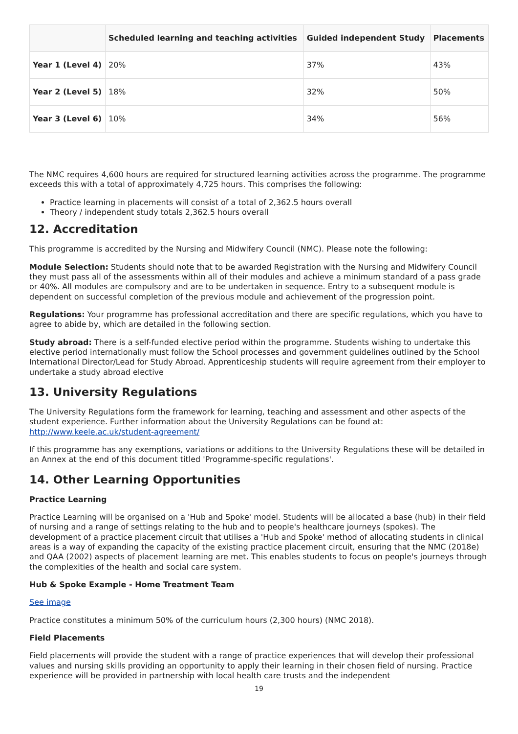| | Scheduled learning and teaching activities | Guided independent Study | Placements |
| --- | --- | --- | --- |
| Year 1 (Level 4) | 20% | 37% | 43% |
| Year 2 (Level 5) | 18% | 32% | 50% |
| Year 3 (Level 6) | 10% | 34% | 56% |
The NMC requires 4,600 hours are required for structured learning activities across the programme. The programme exceeds this with a total of approximately 4,725 hours. This comprises the following:
Practice learning in placements will consist of a total of 2,362.5 hours overall
Theory / independent study totals 2,362.5 hours overall
12. Accreditation
This programme is accredited by the Nursing and Midwifery Council (NMC). Please note the following:
Module Selection: Students should note that to be awarded Registration with the Nursing and Midwifery Council they must pass all of the assessments within all of their modules and achieve a minimum standard of a pass grade or 40%. All modules are compulsory and are to be undertaken in sequence. Entry to a subsequent module is dependent on successful completion of the previous module and achievement of the progression point.
Regulations: Your programme has professional accreditation and there are specific regulations, which you have to agree to abide by, which are detailed in the following section.
Study abroad: There is a self-funded elective period within the programme. Students wishing to undertake this elective period internationally must follow the School processes and government guidelines outlined by the School International Director/Lead for Study Abroad. Apprenticeship students will require agreement from their employer to undertake a study abroad elective
13. University Regulations
The University Regulations form the framework for learning, teaching and assessment and other aspects of the student experience. Further information about the University Regulations can be found at: http://www.keele.ac.uk/student-agreement/
If this programme has any exemptions, variations or additions to the University Regulations these will be detailed in an Annex at the end of this document titled 'Programme-specific regulations'.
14. Other Learning Opportunities
Practice Learning
Practice Learning will be organised on a 'Hub and Spoke' model. Students will be allocated a base (hub) in their field of nursing and a range of settings relating to the hub and to people's healthcare journeys (spokes). The development of a practice placement circuit that utilises a 'Hub and Spoke' method of allocating students in clinical areas is a way of expanding the capacity of the existing practice placement circuit, ensuring that the NMC (2018e) and QAA (2002) aspects of placement learning are met. This enables students to focus on people's journeys through the complexities of the health and social care system.
Hub & Spoke Example - Home Treatment Team
See image
Practice constitutes a minimum 50% of the curriculum hours (2,300 hours) (NMC 2018).
Field Placements
Field placements will provide the student with a range of practice experiences that will develop their professional values and nursing skills providing an opportunity to apply their learning in their chosen field of nursing. Practice experience will be provided in partnership with local health care trusts and the independent
19